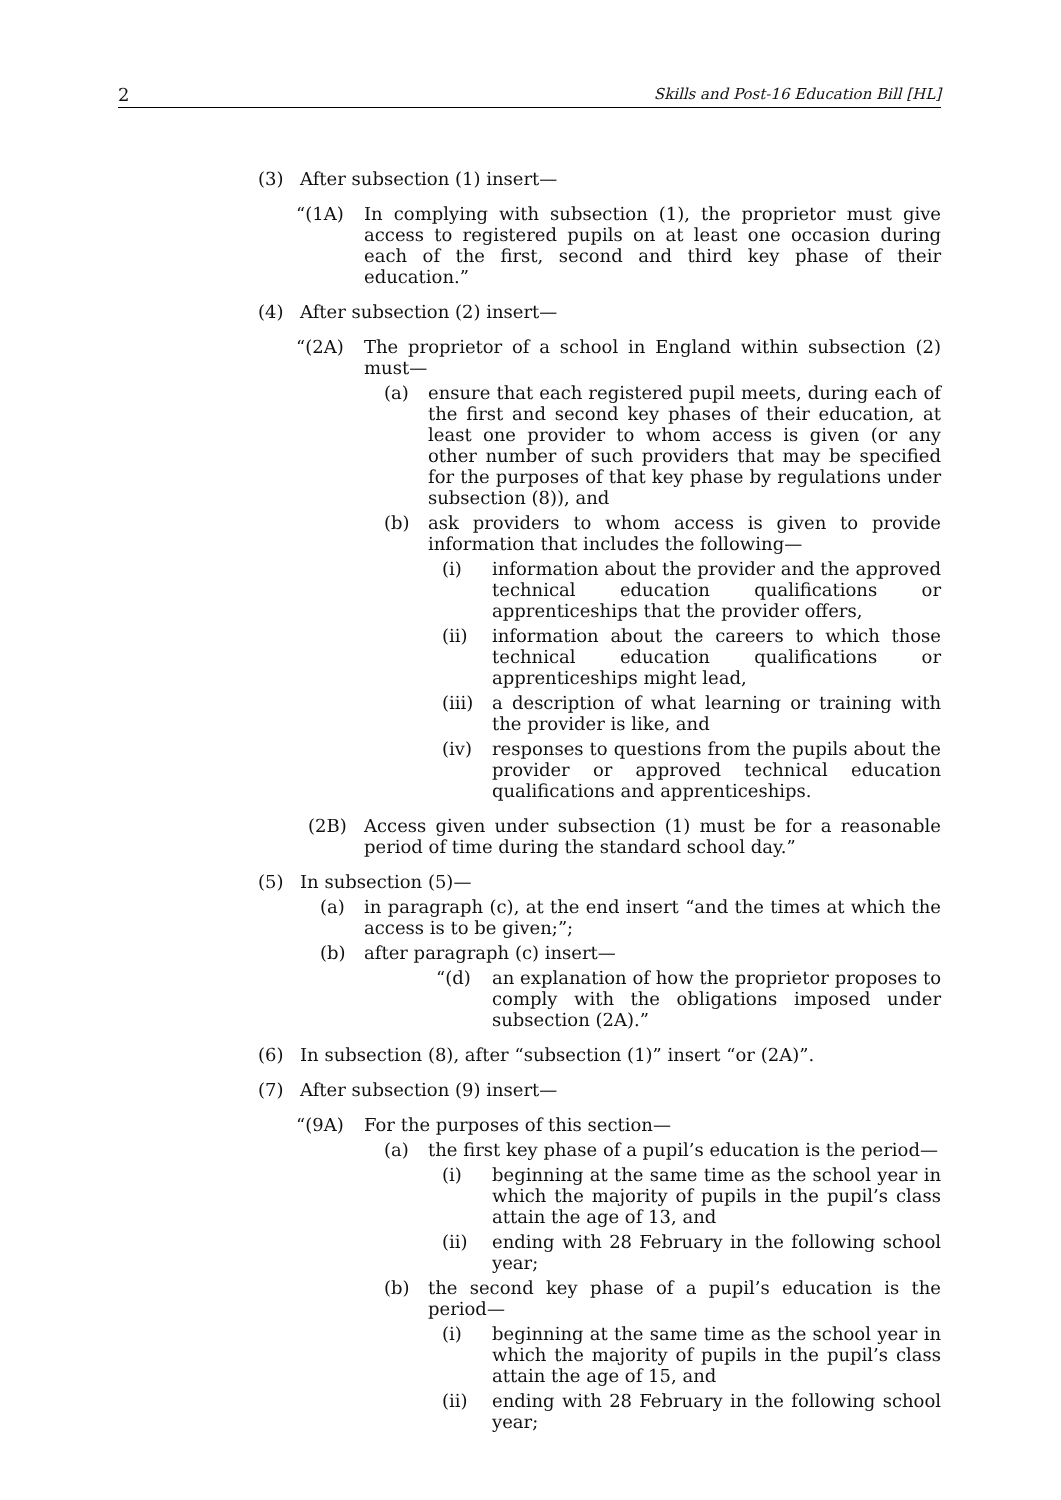2 Skills and Post-16 Education Bill [HL]
(3) After subsection (1) insert—
“(1A) In complying with subsection (1), the proprietor must give access to registered pupils on at least one occasion during each of the first, second and third key phase of their education.”
(4) After subsection (2) insert—
“(2A) The proprietor of a school in England within subsection (2) must—
(a) ensure that each registered pupil meets, during each of the first and second key phases of their education, at least one provider to whom access is given (or any other number of such providers that may be specified for the purposes of that key phase by regulations under subsection (8)), and
(b) ask providers to whom access is given to provide information that includes the following—
(i) information about the provider and the approved technical education qualifications or apprenticeships that the provider offers,
(ii) information about the careers to which those technical education qualifications or apprenticeships might lead,
(iii) a description of what learning or training with the provider is like, and
(iv) responses to questions from the pupils about the provider or approved technical education qualifications and apprenticeships.
(2B) Access given under subsection (1) must be for a reasonable period of time during the standard school day.”
(5) In subsection (5)—
(a) in paragraph (c), at the end insert “and the times at which the access is to be given;”;
(b) after paragraph (c) insert—
“(d) an explanation of how the proprietor proposes to comply with the obligations imposed under subsection (2A).”
(6) In subsection (8), after “subsection (1)” insert “or (2A)”.
(7) After subsection (9) insert—
“(9A) For the purposes of this section—
(a) the first key phase of a pupil’s education is the period—
(i) beginning at the same time as the school year in which the majority of pupils in the pupil’s class attain the age of 13, and
(ii) ending with 28 February in the following school year;
(b) the second key phase of a pupil’s education is the period—
(i) beginning at the same time as the school year in which the majority of pupils in the pupil’s class attain the age of 15, and
(ii) ending with 28 February in the following school year;